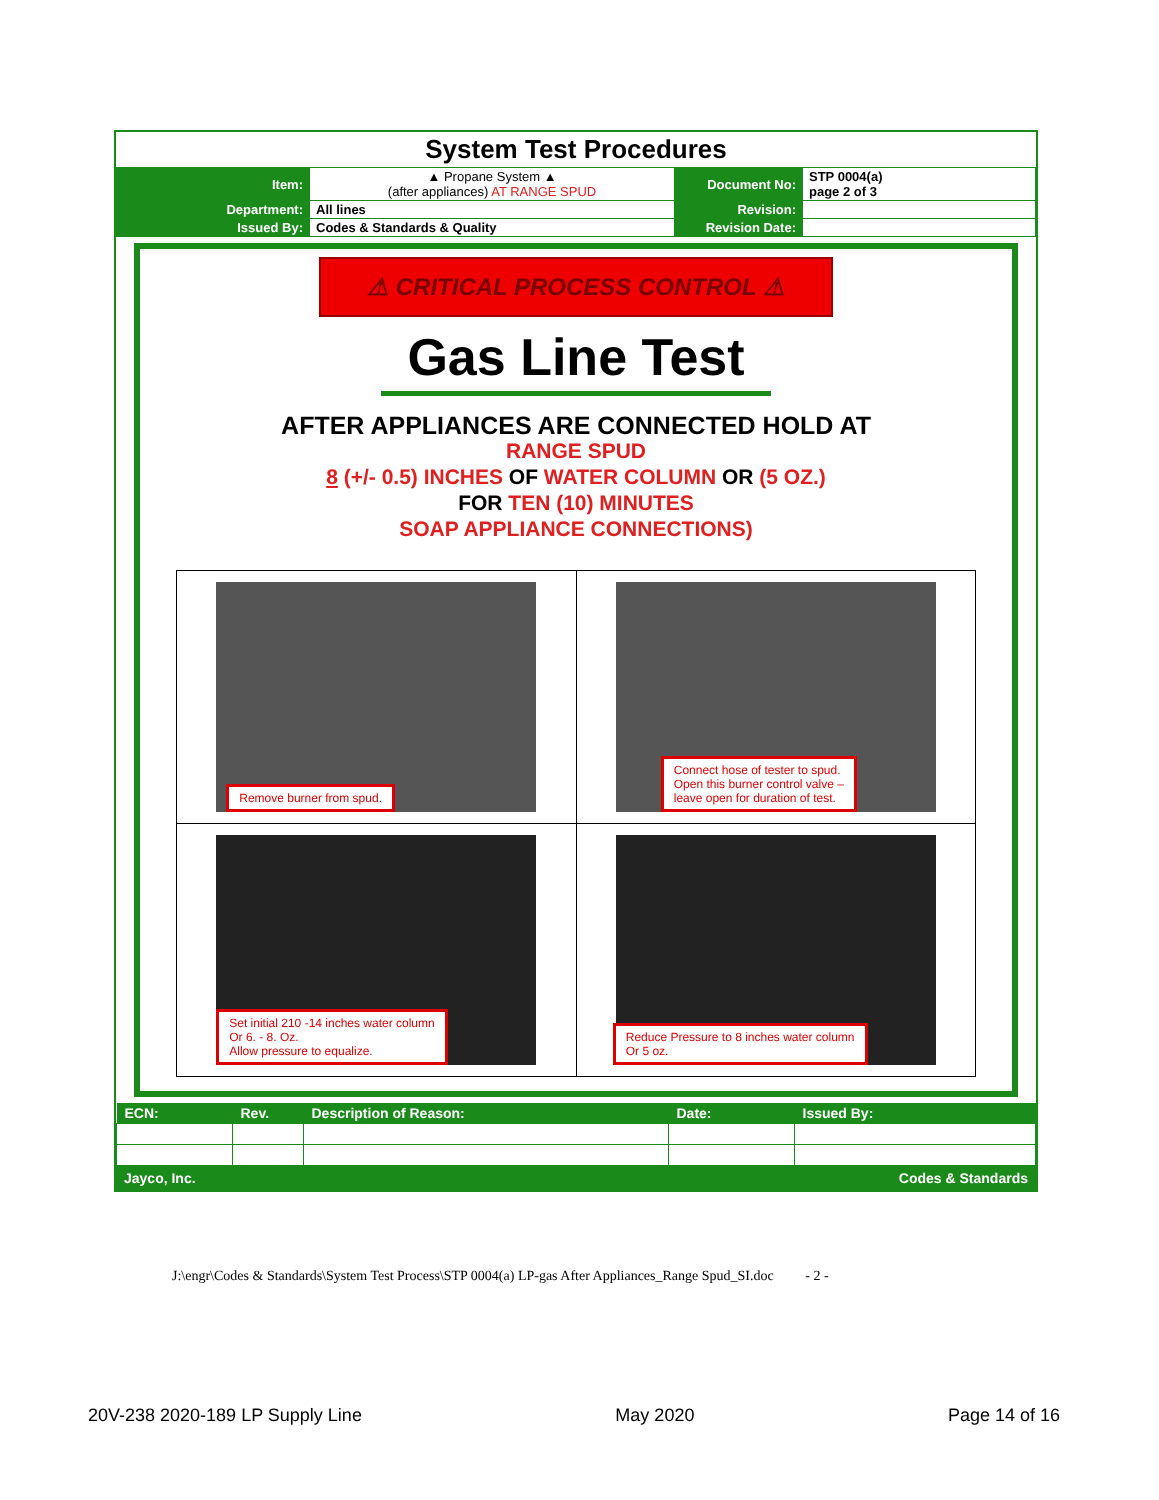System Test Procedures
| Item: | ▲ Propane System ▲ (after appliances) AT RANGE SPUD | Document No: | STP 0004(a) page 2 of 3 |
| Department: | All lines | Revision: | |
| Issued By: | Codes & Standards & Quality | Revision Date: | |
⚠ CRITICAL PROCESS CONTROL ⚠
Gas Line Test
AFTER APPLIANCES ARE CONNECTED HOLD AT
RANGE SPUD
8 (+/- 0.5) INCHES OF WATER COLUMN OR (5 OZ.)
FOR TEN (10) MINUTES
SOAP APPLIANCE CONNECTIONS)
| Remove burner from spud. | Connect hose of tester to spud. Open this burner control valve – leave open for duration of test. |
| Set initial 210 -14 inches water column Or 6. - 8. Oz. Allow pressure to equalize. | Reduce Pressure to 8 inches water column Or 5 oz. |
| ECN: | Rev. | Description of Reason: | Date: | Issued By: |
| --- | --- | --- | --- | --- |
Jayco, Inc. Codes & Standards
J:\engr\Codes & Standards\System Test Process\STP 0004(a) LP-gas After Appliances_Range Spud_SI.doc - 2 -
20V-238 2020-189 LP Supply Line May 2020 Page 14 of 16